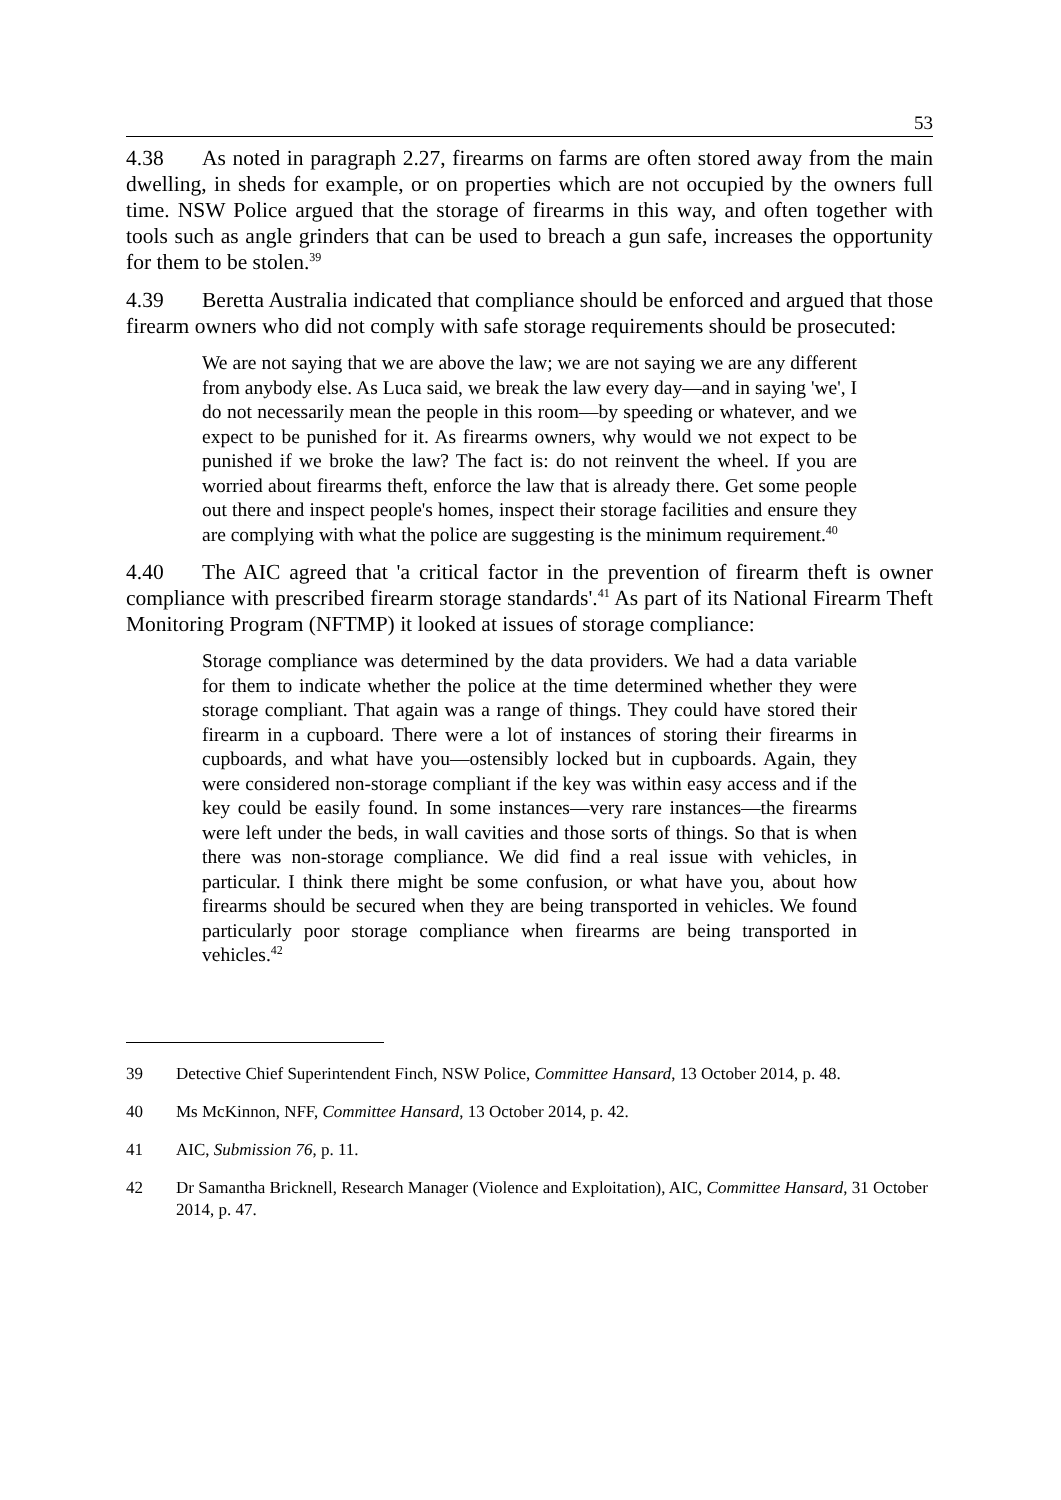53
4.38 As noted in paragraph 2.27, firearms on farms are often stored away from the main dwelling, in sheds for example, or on properties which are not occupied by the owners full time. NSW Police argued that the storage of firearms in this way, and often together with tools such as angle grinders that can be used to breach a gun safe, increases the opportunity for them to be stolen.<sup>39</sup>
4.39 Beretta Australia indicated that compliance should be enforced and argued that those firearm owners who did not comply with safe storage requirements should be prosecuted:
We are not saying that we are above the law; we are not saying we are any different from anybody else. As Luca said, we break the law every day—and in saying 'we', I do not necessarily mean the people in this room—by speeding or whatever, and we expect to be punished for it. As firearms owners, why would we not expect to be punished if we broke the law? The fact is: do not reinvent the wheel. If you are worried about firearms theft, enforce the law that is already there. Get some people out there and inspect people's homes, inspect their storage facilities and ensure they are complying with what the police are suggesting is the minimum requirement.<sup>40</sup>
4.40 The AIC agreed that 'a critical factor in the prevention of firearm theft is owner compliance with prescribed firearm storage standards'.<sup>41</sup> As part of its National Firearm Theft Monitoring Program (NFTMP) it looked at issues of storage compliance:
Storage compliance was determined by the data providers. We had a data variable for them to indicate whether the police at the time determined whether they were storage compliant. That again was a range of things. They could have stored their firearm in a cupboard. There were a lot of instances of storing their firearms in cupboards, and what have you—ostensibly locked but in cupboards. Again, they were considered non-storage compliant if the key was within easy access and if the key could be easily found. In some instances—very rare instances—the firearms were left under the beds, in wall cavities and those sorts of things. So that is when there was non-storage compliance. We did find a real issue with vehicles, in particular. I think there might be some confusion, or what have you, about how firearms should be secured when they are being transported in vehicles. We found particularly poor storage compliance when firearms are being transported in vehicles.<sup>42</sup>
39 Detective Chief Superintendent Finch, NSW Police, Committee Hansard, 13 October 2014, p. 48.
40 Ms McKinnon, NFF, Committee Hansard, 13 October 2014, p. 42.
41 AIC, Submission 76, p. 11.
42 Dr Samantha Bricknell, Research Manager (Violence and Exploitation), AIC, Committee Hansard, 31 October 2014, p. 47.